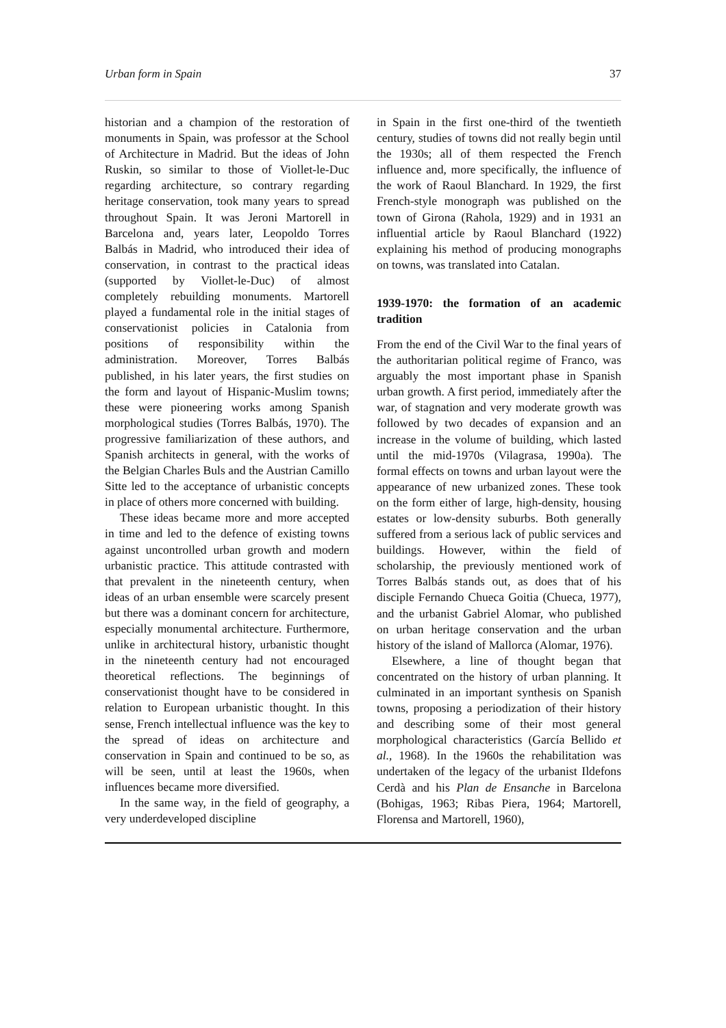Urban form in Spain 37
historian and a champion of the restoration of monuments in Spain, was professor at the School of Architecture in Madrid. But the ideas of John Ruskin, so similar to those of Viollet-le-Duc regarding architecture, so contrary regarding heritage conservation, took many years to spread throughout Spain. It was Jeroni Martorell in Barcelona and, years later, Leopoldo Torres Balbás in Madrid, who introduced their idea of conservation, in contrast to the practical ideas (supported by Viollet-le-Duc) of almost completely rebuilding monuments. Martorell played a fundamental role in the initial stages of conservationist policies in Catalonia from positions of responsibility within the administration. Moreover, Torres Balbás published, in his later years, the first studies on the form and layout of Hispanic-Muslim towns; these were pioneering works among Spanish morphological studies (Torres Balbás, 1970). The progressive familiarization of these authors, and Spanish architects in general, with the works of the Belgian Charles Buls and the Austrian Camillo Sitte led to the acceptance of urbanistic concepts in place of others more concerned with building.
These ideas became more and more accepted in time and led to the defence of existing towns against uncontrolled urban growth and modern urbanistic practice. This attitude contrasted with that prevalent in the nineteenth century, when ideas of an urban ensemble were scarcely present but there was a dominant concern for architecture, especially monumental architecture. Furthermore, unlike in architectural history, urbanistic thought in the nineteenth century had not encouraged theoretical reflections. The beginnings of conservationist thought have to be considered in relation to European urbanistic thought. In this sense, French intellectual influence was the key to the spread of ideas on architecture and conservation in Spain and continued to be so, as will be seen, until at least the 1960s, when influences became more diversified.
In the same way, in the field of geography, a very underdeveloped discipline
in Spain in the first one-third of the twentieth century, studies of towns did not really begin until the 1930s; all of them respected the French influence and, more specifically, the influence of the work of Raoul Blanchard. In 1929, the first French-style monograph was published on the town of Girona (Rahola, 1929) and in 1931 an influential article by Raoul Blanchard (1922) explaining his method of producing monographs on towns, was translated into Catalan.
1939-1970: the formation of an academic tradition
From the end of the Civil War to the final years of the authoritarian political regime of Franco, was arguably the most important phase in Spanish urban growth. A first period, immediately after the war, of stagnation and very moderate growth was followed by two decades of expansion and an increase in the volume of building, which lasted until the mid-1970s (Vilagrasa, 1990a). The formal effects on towns and urban layout were the appearance of new urbanized zones. These took on the form either of large, high-density, housing estates or low-density suburbs. Both generally suffered from a serious lack of public services and buildings. However, within the field of scholarship, the previously mentioned work of Torres Balbás stands out, as does that of his disciple Fernando Chueca Goitia (Chueca, 1977), and the urbanist Gabriel Alomar, who published on urban heritage conservation and the urban history of the island of Mallorca (Alomar, 1976).
Elsewhere, a line of thought began that concentrated on the history of urban planning. It culminated in an important synthesis on Spanish towns, proposing a periodization of their history and describing some of their most general morphological characteristics (García Bellido et al., 1968). In the 1960s the rehabilitation was undertaken of the legacy of the urbanist Ildefons Cerdà and his Plan de Ensanche in Barcelona (Bohigas, 1963; Ribas Piera, 1964; Martorell, Florensa and Martorell, 1960),